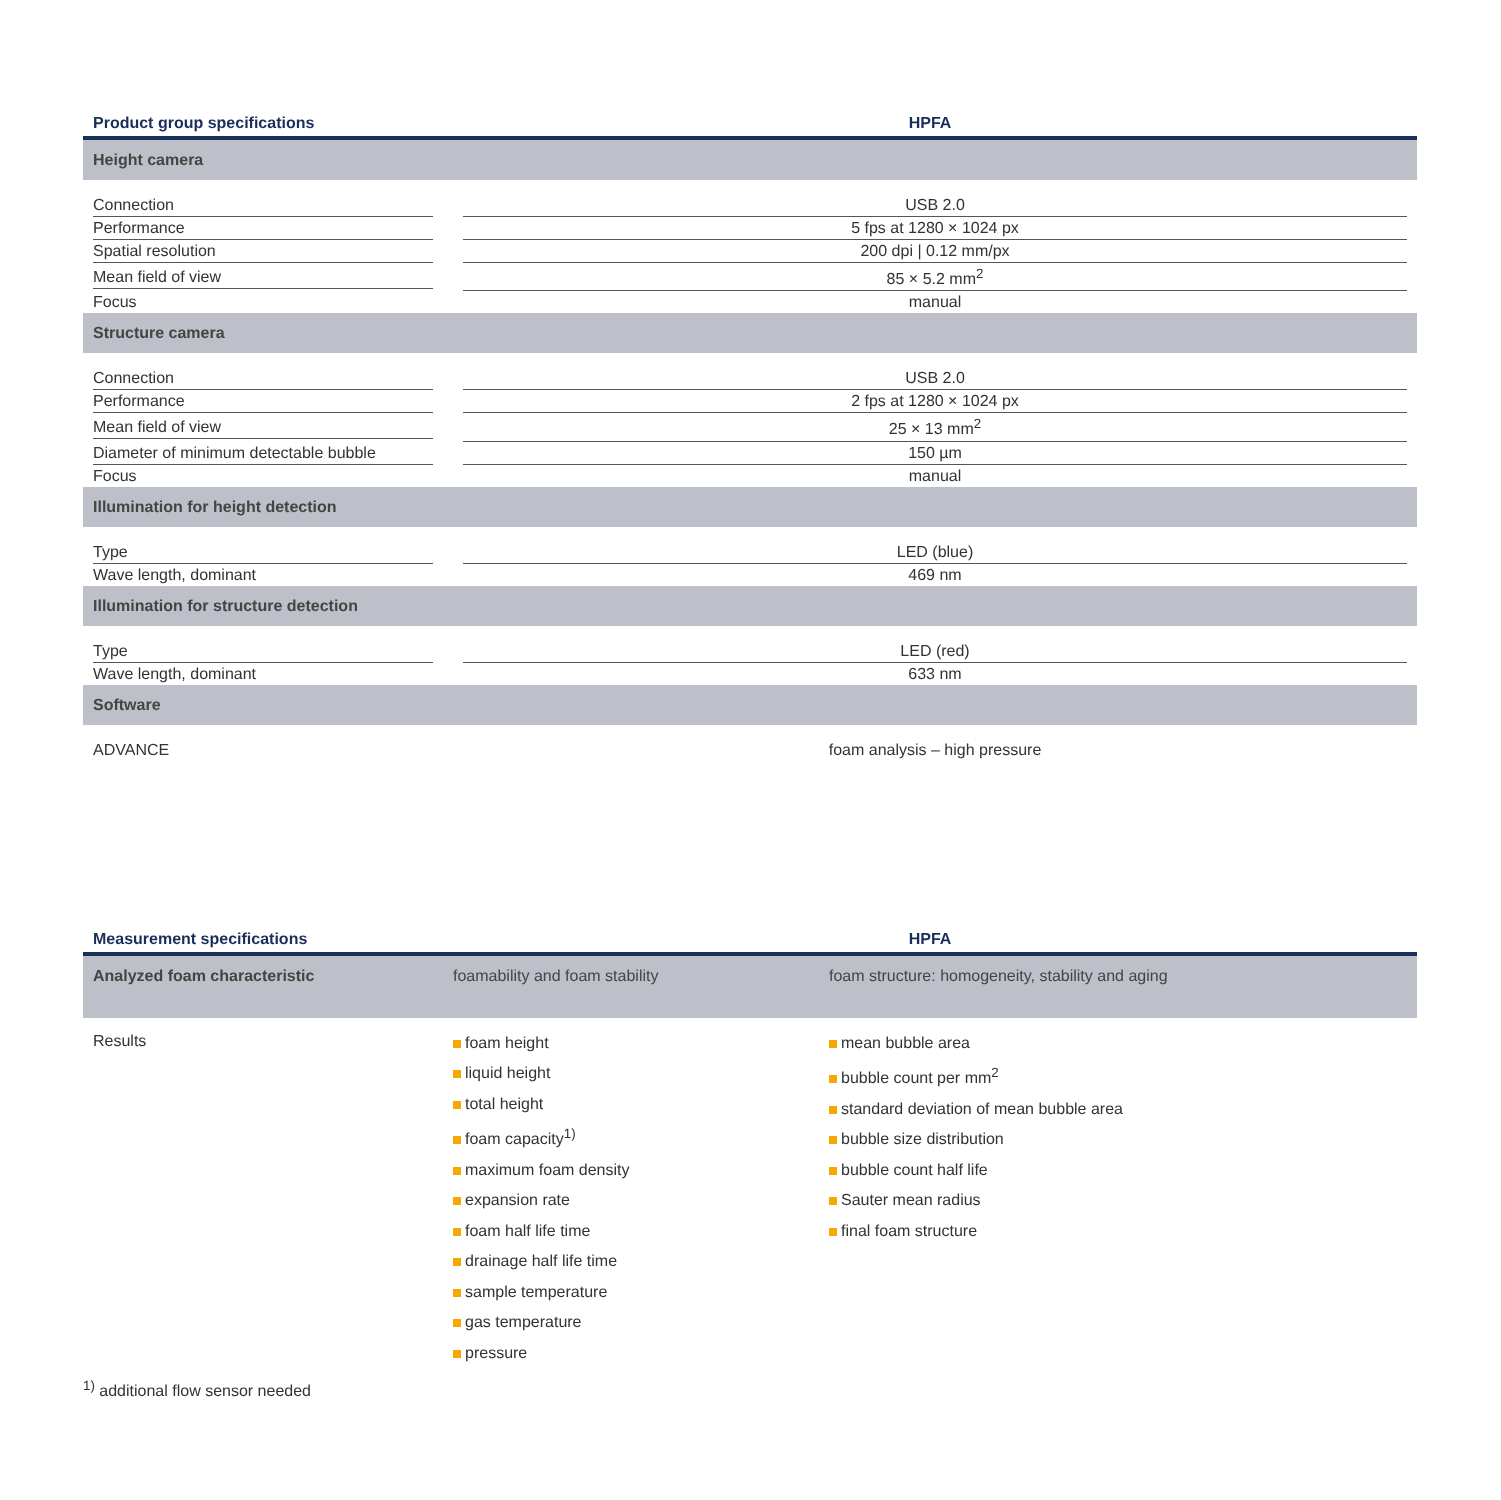| Product group specifications | HPFA |
| --- | --- |
| Height camera | |
| Connection | USB 2.0 |
| Performance | 5 fps at 1280 × 1024 px |
| Spatial resolution | 200 dpi / 0.12 mm/px |
| Mean field of view | 85 × 5.2 mm<sup>2</sup> |
| Focus | manual |
| Structure camera | |
| Connection | USB 2.0 |
| Performance | 2 fps at 1280 × 1024 px |
| Mean field of view | 25 × 13 mm<sup>2</sup> |
| Diameter of minimum detectable bubble | 150 µm |
| Focus | manual |
| Illumination for height detection | |
| Type | LED (blue) |
| Wave length, dominant | 469 nm |
| Illumination for structure detection | |
| Type | LED (red) |
| Wave length, dominant | 633 nm |
| Software | |
| ADVANCE | foam analysis – high pressure |
| Measurement specifications | HPFA | |
| --- | --- | --- |
| Analyzed foam characteristic | foamability and foam stability | foam structure: homogeneity, stability and aging |
| Results | foam height liquid height total height foam capacity<sup>1)</sup> maximum foam density expansion rate foam half life time drainage half life time sample temperature gas temperature pressure | mean bubble area bubble count per mm<sup>2</sup> standard deviation of mean bubble area bubble size distribution bubble count half life Sauter mean radius final foam structure |
<sup>1)</sup> additional flow sensor needed